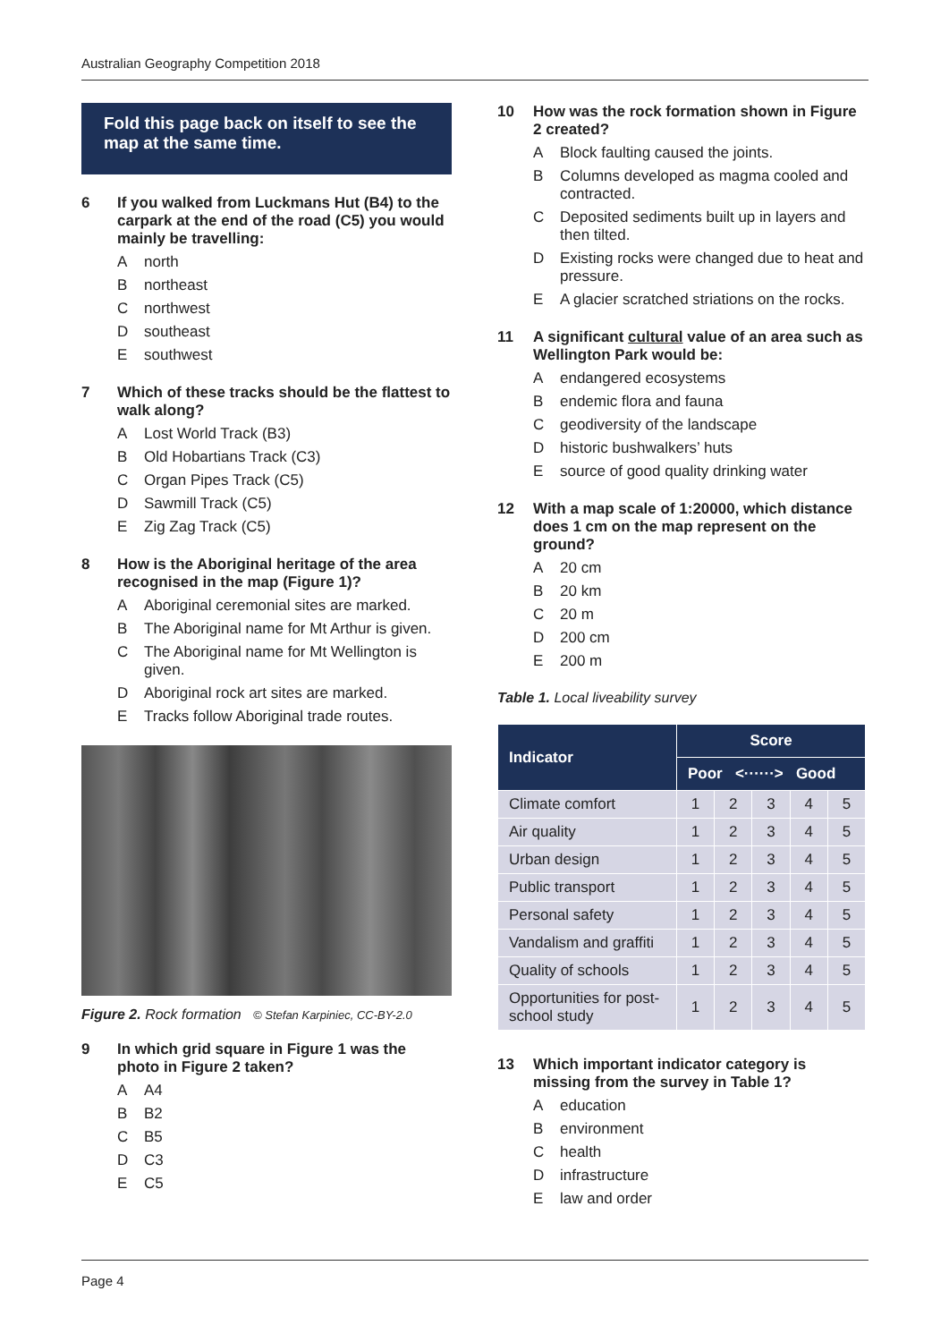Australian Geography Competition 2018
Fold this page back on itself to see the map at the same time.
6 If you walked from Luckmans Hut (B4) to the carpark at the end of the road (C5) you would mainly be travelling:
Anorth
Bnortheast
Cnorthwest
Dsoutheast
Esouthwest
7 Which of these tracks should be the flattest to walk along?
A Lost World Track (B3)
B Old Hobartians Track (C3)
C Organ Pipes Track (C5)
D Sawmill Track (C5)
E Zig Zag Track (C5)
8 How is the Aboriginal heritage of the area recognised in the map (Figure 1)?
A Aboriginal ceremonial sites are marked.
B The Aboriginal name for Mt Arthur is given.
C The Aboriginal name for Mt Wellington is given.
D Aboriginal rock art sites are marked.
E Tracks follow Aboriginal trade routes.
Figure 2. Rock formation © Stefan Karpiniec, CC-BY-2.0
9 In which grid square in Figure 1 was the photo in Figure 2 taken?
A A4
B B2
C B5
D C3
E C5
10 How was the rock formation shown in Figure 2 created?
A Block faulting caused the joints.
B Columns developed as magma cooled and contracted.
C Deposited sediments built up in layers and then tilted.
D Existing rocks were changed due to heat and pressure.
E A glacier scratched striations on the rocks.
11 A significant cultural value of an area such as Wellington Park would be:
Aendangered ecosystems
Bendemic flora and fauna
Cgeodiversity of the landscape
Dhistoric bushwalkers’ huts
Esource of good quality drinking water
12 With a map scale of 1:20000, which distance does 1 cm on the map represent on the ground?
A 20 cm
B 20 km
C 20 m
D 200 cm
E 200 m
Table 1. Local liveability survey
| Indicator | Score | | | | |
| --- | --- | --- | --- | --- | --- |
| | Poor <······> Good | | | | |
| Climate comfort | 1 | 2 | 3 | 4 | 5 |
| Air quality | 1 | 2 | 3 | 4 | 5 |
| Urban design | 1 | 2 | 3 | 4 | 5 |
| Public transport | 1 | 2 | 3 | 4 | 5 |
| Personal safety | 1 | 2 | 3 | 4 | 5 |
| Vandalism and graffiti | 1 | 2 | 3 | 4 | 5 |
| Quality of schools | 1 | 2 | 3 | 4 | 5 |
| Opportunities for post-school study | 1 | 2 | 3 | 4 | 5 |
13 Which important indicator category is missing from the survey in Table 1?
Aeducation
Benvironment
Chealth
Dinfrastructure
Elaw and order
Page 4